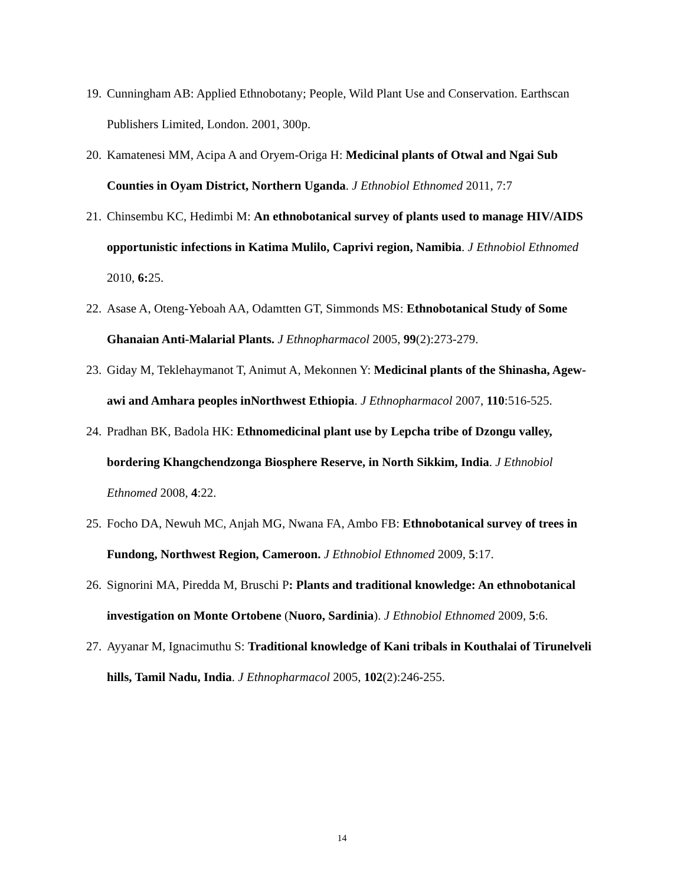19. Cunningham AB: Applied Ethnobotany; People, Wild Plant Use and Conservation. Earthscan Publishers Limited, London. 2001, 300p.
20. Kamatenesi MM, Acipa A and Oryem-Origa H: Medicinal plants of Otwal and Ngai Sub Counties in Oyam District, Northern Uganda. J Ethnobiol Ethnomed 2011, 7:7
21. Chinsembu KC, Hedimbi M: An ethnobotanical survey of plants used to manage HIV/AIDS opportunistic infections in Katima Mulilo, Caprivi region, Namibia. J Ethnobiol Ethnomed 2010, 6: 25.
22. Asase A, Oteng-Yeboah AA, Odamtten GT, Simmonds MS: Ethnobotanical Study of Some Ghanaian Anti-Malarial Plants. J Ethnopharmacol 2005, 99(2):273-279.
23. Giday M, Teklehaymanot T, Animut A, Mekonnen Y: Medicinal plants of the Shinasha, Agew-awi and Amhara peoples inNorthwest Ethiopia. J Ethnopharmacol 2007, 110:516-525.
24. Pradhan BK, Badola HK: Ethnomedicinal plant use by Lepcha tribe of Dzongu valley, bordering Khangchendzonga Biosphere Reserve, in North Sikkim, India. J Ethnobiol Ethnomed 2008, 4:22.
25. Focho DA, Newuh MC, Anjah MG, Nwana FA, Ambo FB: Ethnobotanical survey of trees in Fundong, Northwest Region, Cameroon. J Ethnobiol Ethnomed 2009, 5:17.
26. Signorini MA, Piredda M, Bruschi P: Plants and traditional knowledge: An ethnobotanical investigation on Monte Ortobene (Nuoro, Sardinia). J Ethnobiol Ethnomed 2009, 5:6.
27. Ayyanar M, Ignacimuthu S: Traditional knowledge of Kani tribals in Kouthalai of Tirunelveli hills, Tamil Nadu, India. J Ethnopharmacol 2005, 102(2):246-255.
14